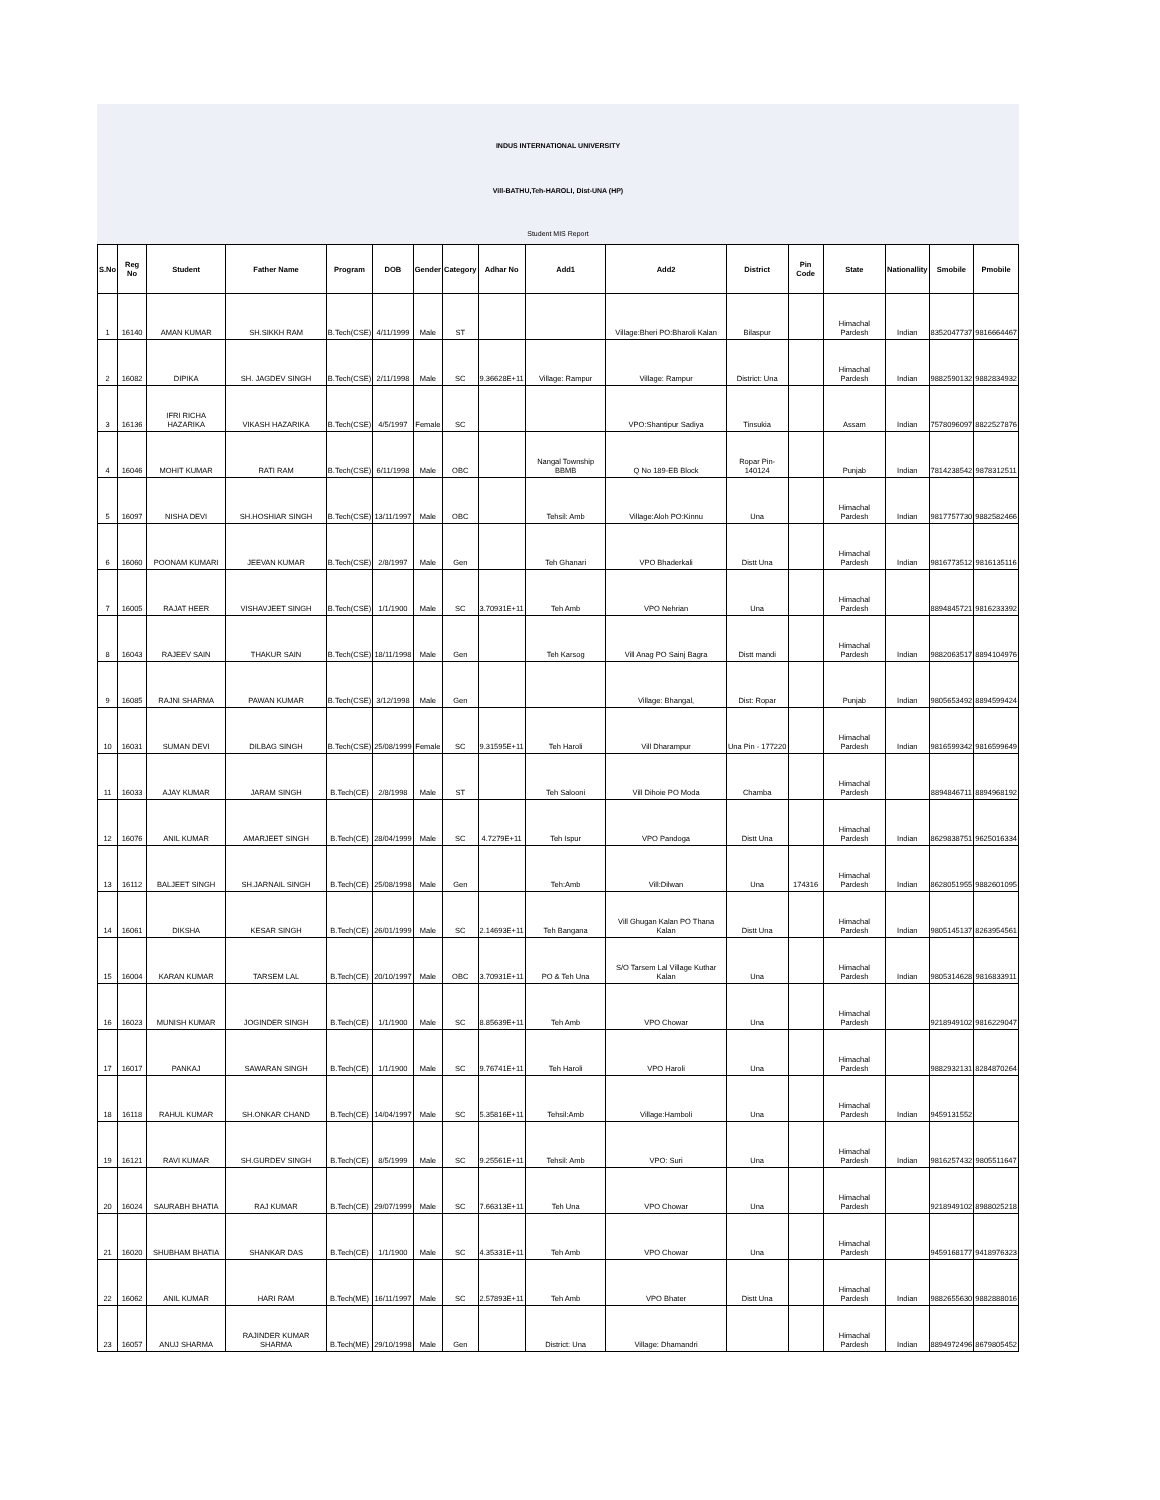INDUS INTERNATIONAL UNIVERSITY
Vill-BATHU,Teh-HAROLI, Dist-UNA (HP)
Student MIS Report
| S.No | Reg No | Student | Father Name | Program | DOB | Gender | Category | Adhar No | Add1 | Add2 | District | Pin Code | State | Nationallity | Smobile | Pmobile |
| --- | --- | --- | --- | --- | --- | --- | --- | --- | --- | --- | --- | --- | --- | --- | --- | --- |
| 1 | 16140 | AMAN KUMAR | SH.SIKKH RAM | B.Tech(CSE) | 4/11/1999 | Male | ST | | | Village:Bheri PO:Bharoli Kalan | Bilaspur | | Himachal Pardesh | Indian | 8352047737 | 9816664467 |
| 2 | 16082 | DIPIKA | SH. JAGDEV SINGH | B.Tech(CSE) | 2/11/1998 | Male | SC | 9.36628E+11 | Village: Rampur | Village: Rampur | District: Una | | Himachal Pardesh | Indian | 9882590132 | 9882834932 |
| 3 | 16136 | IFRI RICHA HAZARIKA | VIKASH HAZARIKA | B.Tech(CSE) | 4/5/1997 | Female | SC | | | VPO:Shantipur Sadiya | Tinsukia | | Assam | Indian | 7578096097 | 8822527876 |
| 4 | 16046 | MOHIT KUMAR | RATI RAM | B.Tech(CSE) | 6/11/1998 | Male | OBC | | Nangal Township BBMB | Q No 189-EB Block | Ropar Pin-140124 | | Punjab | Indian | 7814238542 | 9878312511 |
| 5 | 16097 | NISHA DEVI | SH.HOSHIAR SINGH | B.Tech(CSE) | 13/11/1997 | Male | OBC | | Tehsil: Amb | Village:Aloh PO:Kinnu | Una | | Himachal Pardesh | Indian | 9817757730 | 9882582466 |
| 6 | 16060 | POONAM KUMARI | JEEVAN KUMAR | B.Tech(CSE) | 2/8/1997 | Male | Gen | | Teh Ghanari | VPO Bhaderkali | Distt Una | | Himachal Pardesh | Indian | 9816773512 | 9816135116 |
| 7 | 16005 | RAJAT HEER | VISHAVJEET SINGH | B.Tech(CSE) | 1/1/1900 | Male | SC | 3.70931E+11 | Teh Amb | VPO Nehrian | Una | | Himachal Pardesh | | 8894845721 | 9816233392 |
| 8 | 16043 | RAJEEV SAIN | THAKUR SAIN | B.Tech(CSE) | 18/11/1998 | Male | Gen | | Teh Karsog | Vill Anag PO Sainj Bagra | Distt mandi | | Himachal Pardesh | Indian | 9882063517 | 8894104976 |
| 9 | 16085 | RAJNI SHARMA | PAWAN KUMAR | B.Tech(CSE) | 3/12/1998 | Male | Gen | | | Village: Bhangal, | Dist: Ropar | | Punjab | Indian | 9805653492 | 8894599424 |
| 10 | 16031 | SUMAN DEVI | DILBAG SINGH | B.Tech(CSE) | 25/08/1999 | Female | SC | 9.31595E+11 | Teh Haroli | Vill Dharampur | Una Pin - 177220 | | Himachal Pardesh | Indian | 9816599342 | 9816599649 |
| 11 | 16033 | AJAY KUMAR | JARAM SINGH | B.Tech(CE) | 2/8/1998 | Male | ST | | Teh Salooni | Vill Dihoie PO Moda | Chamba | | Himachal Pardesh | | 8894846711 | 8894968192 |
| 12 | 16076 | ANIL KUMAR | AMARJEET SINGH | B.Tech(CE) | 28/04/1999 | Male | SC | 4.7279E+11 | Teh Ispur | VPO Pandoga | Distt Una | | Himachal Pardesh | Indian | 8629838751 | 9625016334 |
| 13 | 16112 | BALJEET SINGH | SH.JARNAIL SINGH | B.Tech(CE) | 25/08/1998 | Male | Gen | | Teh:Amb | Vill:Dilwan | Una | 174316 | Himachal Pardesh | Indian | 8628051955 | 9882601095 |
| 14 | 16061 | DIKSHA | KESAR SINGH | B.Tech(CE) | 26/01/1999 | Male | SC | 2.14693E+11 | Teh Bangana | Vill Ghugan Kalan PO Thana Kalan | Distt Una | | Himachal Pardesh | Indian | 9805145137 | 8263954561 |
| 15 | 16004 | KARAN KUMAR | TARSEM LAL | B.Tech(CE) | 20/10/1997 | Male | OBC | 3.70931E+11 | PO & Teh Una | S/O Tarsem Lal Village Kuthar Kalan | Una | | Himachal Pardesh | Indian | 9805314628 | 9816833911 |
| 16 | 16023 | MUNISH KUMAR | JOGINDER SINGH | B.Tech(CE) | 1/1/1900 | Male | SC | 8.85639E+11 | Teh Amb | VPO Chowar | Una | | Himachal Pardesh | | 9218949102 | 9816229047 |
| 17 | 16017 | PANKAJ | SAWARAN SINGH | B.Tech(CE) | 1/1/1900 | Male | SC | 9.76741E+11 | Teh Haroli | VPO Haroli | Una | | Himachal Pardesh | | 9882932131 | 8284870264 |
| 18 | 16118 | RAHUL KUMAR | SH.ONKAR CHAND | B.Tech(CE) | 14/04/1997 | Male | SC | 5.35816E+11 | Tehsil:Amb | Village:Hamboli | Una | | Himachal Pardesh | Indian | 9459131552 | |
| 19 | 16121 | RAVI KUMAR | SH.GURDEV SINGH | B.Tech(CE) | 8/5/1999 | Male | SC | 9.25561E+11 | Tehsil: Amb | VPO: Suri | Una | | Himachal Pardesh | Indian | 9816257432 | 9805511647 |
| 20 | 16024 | SAURABH BHATIA | RAJ KUMAR | B.Tech(CE) | 29/07/1999 | Male | SC | 7.66313E+11 | Teh Una | VPO Chowar | Una | | Himachal Pardesh | | 9218949102 | 8988025218 |
| 21 | 16020 | SHUBHAM BHATIA | SHANKAR DAS | B.Tech(CE) | 1/1/1900 | Male | SC | 4.35331E+11 | Teh Amb | VPO Chowar | Una | | Himachal Pardesh | | 9459168177 | 9418976323 |
| 22 | 16062 | ANIL KUMAR | HARI RAM | B.Tech(ME) | 16/11/1997 | Male | SC | 2.57893E+11 | Teh Amb | VPO Bhater | Distt Una | | Himachal Pardesh | Indian | 9882655630 | 9882888016 |
| 23 | 16057 | ANUJ SHARMA | RAJINDER KUMAR SHARMA | B.Tech(ME) | 29/10/1998 | Male | Gen | | District: Una | Village: Dhamandri | | | Himachal Pardesh | Indian | 8894972496 | 8679805452 |